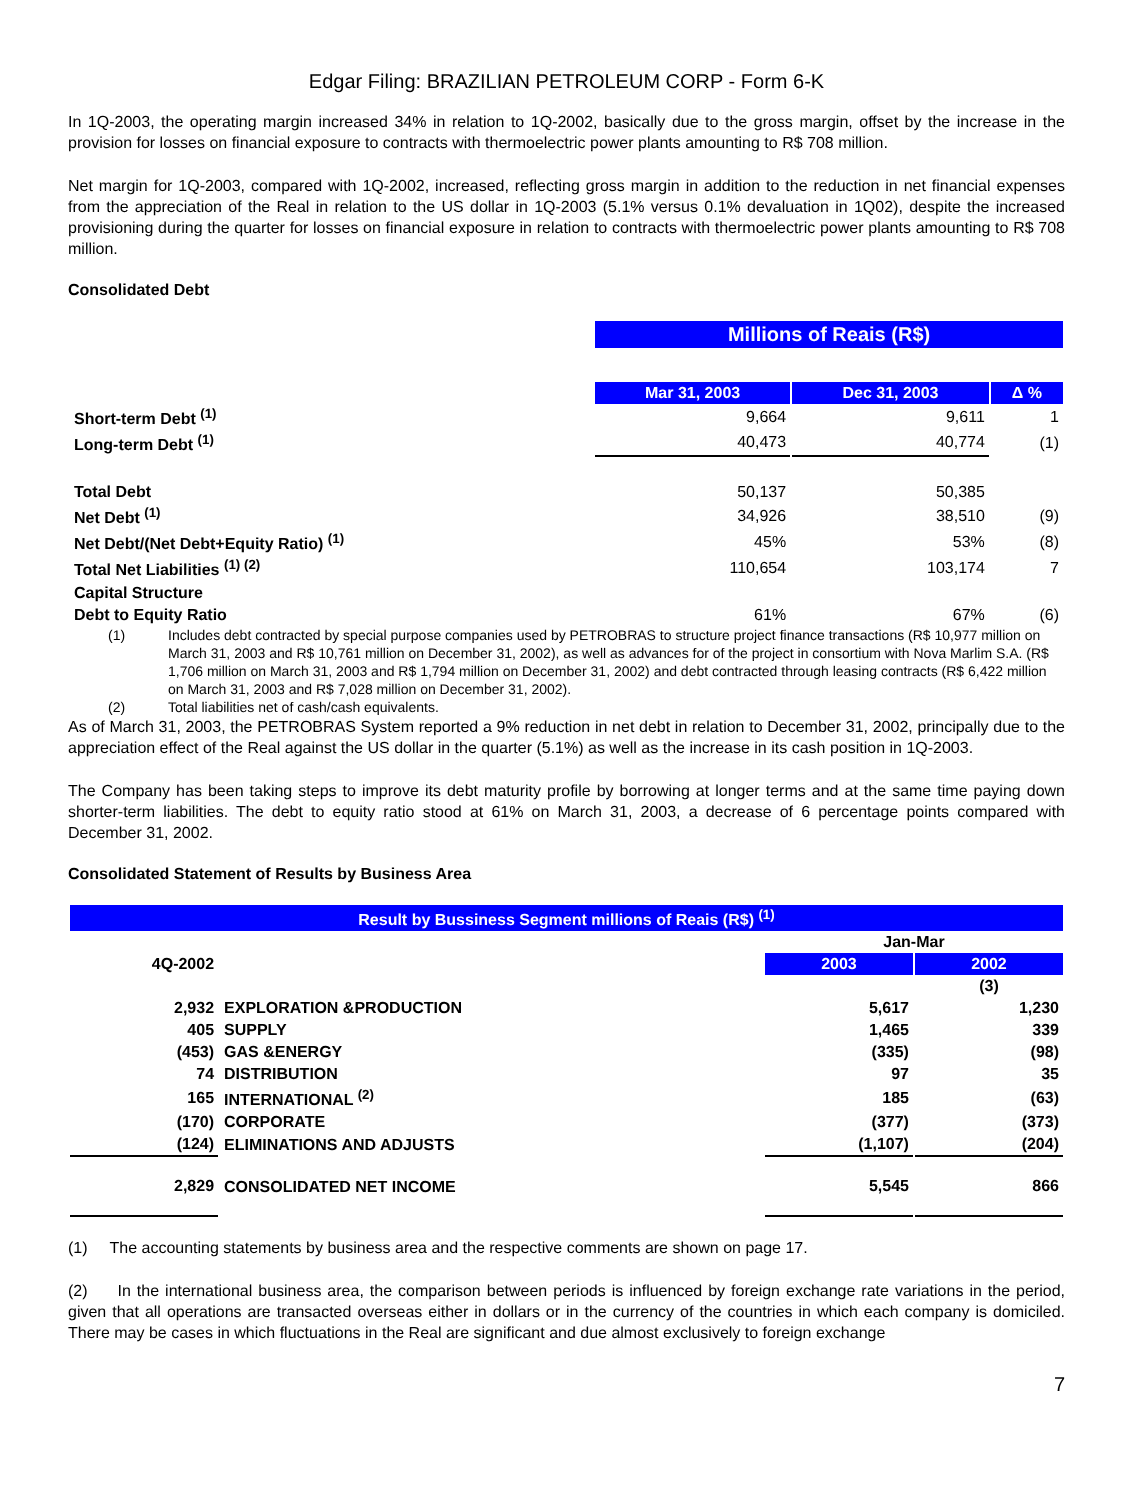Edgar Filing: BRAZILIAN PETROLEUM CORP - Form 6-K
In 1Q-2003, the operating margin increased 34% in relation to 1Q-2002, basically due to the gross margin, offset by the increase in the provision for losses on financial exposure to contracts with thermoelectric power plants amounting to R$ 708 million.
Net margin for 1Q-2003, compared with 1Q-2002, increased, reflecting gross margin in addition to the reduction in net financial expenses from the appreciation of the Real in relation to the US dollar in 1Q-2003 (5.1% versus 0.1% devaluation in 1Q02), despite the increased provisioning during the quarter for losses on financial exposure in relation to contracts with thermoelectric power plants amounting to R$ 708 million.
Consolidated Debt
| | Millions of Reais (R$) | | |
| | Mar 31, 2003 | Dec 31, 2003 | Δ % |
| Short-term Debt <sup>(1)</sup> | 9,664 | 9,611 | 1 |
| Long-term Debt <sup>(1)</sup> | 40,473 | 40,774 | (1) |
| Total Debt | 50,137 | 50,385 | |
| Net Debt <sup>(1)</sup> | 34,926 | 38,510 | (9) |
| Net Debt/(Net Debt+Equity Ratio) <sup>(1)</sup> | 45% | 53% | (8) |
| Total Net Liabilities <sup>(1) (2)</sup> | 110,654 | 103,174 | 7 |
| Capital Structure | | | |
| Debt to Equity Ratio | 61% | 67% | (6) |
| (1) | Includes debt contracted by special purpose companies used by PETROBRAS to structure project finance transactions (R$ 10,977 million on March 31, 2003 and R$ 10,761 million on December 31, 2002), as well as advances for of the project in consortium with Nova Marlim S.A. (R$ 1,706 million on March 31, 2003 and R$ 1,794 million on December 31, 2002) and debt contracted through leasing contracts (R$ 6,422 million on March 31, 2003 and R$ 7,028 million on December 31, 2002). |
| (2) | Total liabilities net of cash/cash equivalents. |
As of March 31, 2003, the PETROBRAS System reported a 9% reduction in net debt in relation to December 31, 2002, principally due to the appreciation effect of the Real against the US dollar in the quarter (5.1%) as well as the increase in its cash position in 1Q-2003.
The Company has been taking steps to improve its debt maturity profile by borrowing at longer terms and at the same time paying down shorter-term liabilities. The debt to equity ratio stood at 61% on March 31, 2003, a decrease of 6 percentage points compared with December 31, 2002.
Consolidated Statement of Results by Business Area
| Result by Bussiness Segment millions of Reais (R$) <sup>(1)</sup> | | | |
| | | Jan-Mar | |
| 4Q-2002 | | 2003 | 2002 |
| | | | (3) |
| 2,932 | EXPLORATION &PRODUCTION | 5,617 | 1,230 |
| 405 | SUPPLY | 1,465 | 339 |
| (453) | GAS &ENERGY | (335) | (98) |
| 74 | DISTRIBUTION | 97 | 35 |
| 165 | INTERNATIONAL <sup>(2)</sup> | 185 | (63) |
| (170) | CORPORATE | (377) | (373) |
| (124) | ELIMINATIONS AND ADJUSTS | (1,107) | (204) |
| 2,829 | CONSOLIDATED NET INCOME | 5,545 | 866 |
(1) The accounting statements by business area and the respective comments are shown on page 17.
(2) In the international business area, the comparison between periods is influenced by foreign exchange rate variations in the period, given that all operations are transacted overseas either in dollars or in the currency of the countries in which each company is domiciled. There may be cases in which fluctuations in the Real are significant and due almost exclusively to foreign exchange
7